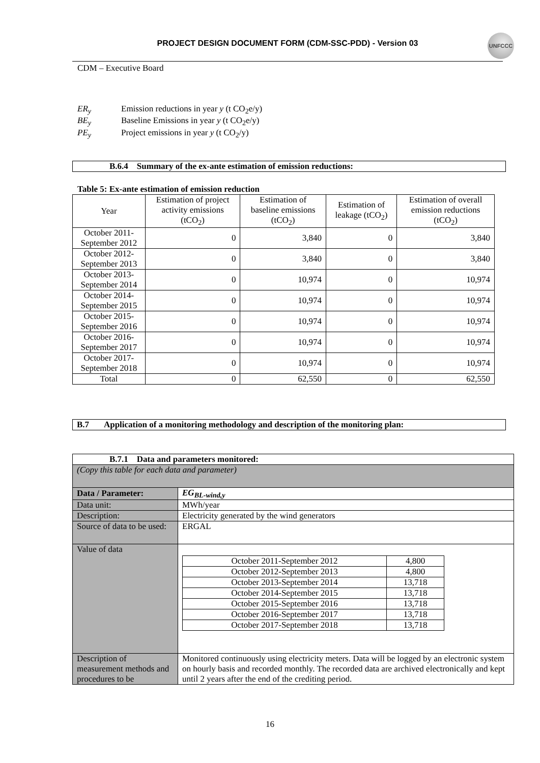PROJECT DESIGN DOCUMENT FORM (CDM-SSC-PDD) - Version 03
UNFCCC
CDM – Executive Board
| ER<sub>y</sub> | Emission reductions in year y (t CO<sub>2</sub>e/y) |
| BE<sub>y</sub> | Baseline Emissions in year y (t CO<sub>2</sub>e/y) |
| PE<sub>y</sub> | Project emissions in year y (t CO<sub>2</sub>/y) |
B.6.4 Summary of the ex-ante estimation of emission reductions:
Table 5: Ex-ante estimation of emission reduction
| Year | Estimation of project activity emissions (tCO<sub>2</sub>) | Estimation of baseline emissions (tCO<sub>2</sub>) | Estimation of leakage (tCO<sub>2</sub>) | Estimation of overall emission reductions (tCO<sub>2</sub>) |
| --- | --- | --- | --- | --- |
| October 2011-September 2012 | 0 | 3,840 | 0 | 3,840 |
| October 2012-September 2013 | 0 | 3,840 | 0 | 3,840 |
| October 2013-September 2014 | 0 | 10,974 | 0 | 10,974 |
| October 2014-September 2015 | 0 | 10,974 | 0 | 10,974 |
| October 2015-September 2016 | 0 | 10,974 | 0 | 10,974 |
| October 2016-September 2017 | 0 | 10,974 | 0 | 10,974 |
| October 2017-September 2018 | 0 | 10,974 | 0 | 10,974 |
| Total | 0 | 62,550 | 0 | 62,550 |
B.7 Application of a monitoring methodology and description of the monitoring plan:
| B.7.1 Data and parameters monitored: | |
| (Copy this table for each data and parameter) | |
| Data / Parameter: | EG<sub>BL-wind,y</sub> |
| Data unit: | MWh/year |
| Description: | Electricity generated by the wind generators |
| Source of data to be used: | ERGAL |
| Value of data | / October 2011-September 2012 / 4,800 / / October 2012-September 2013 / 4,800 / / October 2013-September 2014 / 13,718 / / October 2014-September 2015 / 13,718 / / October 2015-September 2016 / 13,718 / / October 2016-September 2017 / 13,718 / / October 2017-September 2018 / 13,718 / |
| Description of measurement methods and procedures to be | Monitored continuously using electricity meters. Data will be logged by an electronic system on hourly basis and recorded monthly. The recorded data are archived electronically and kept until 2 years after the end of the crediting period. |
16